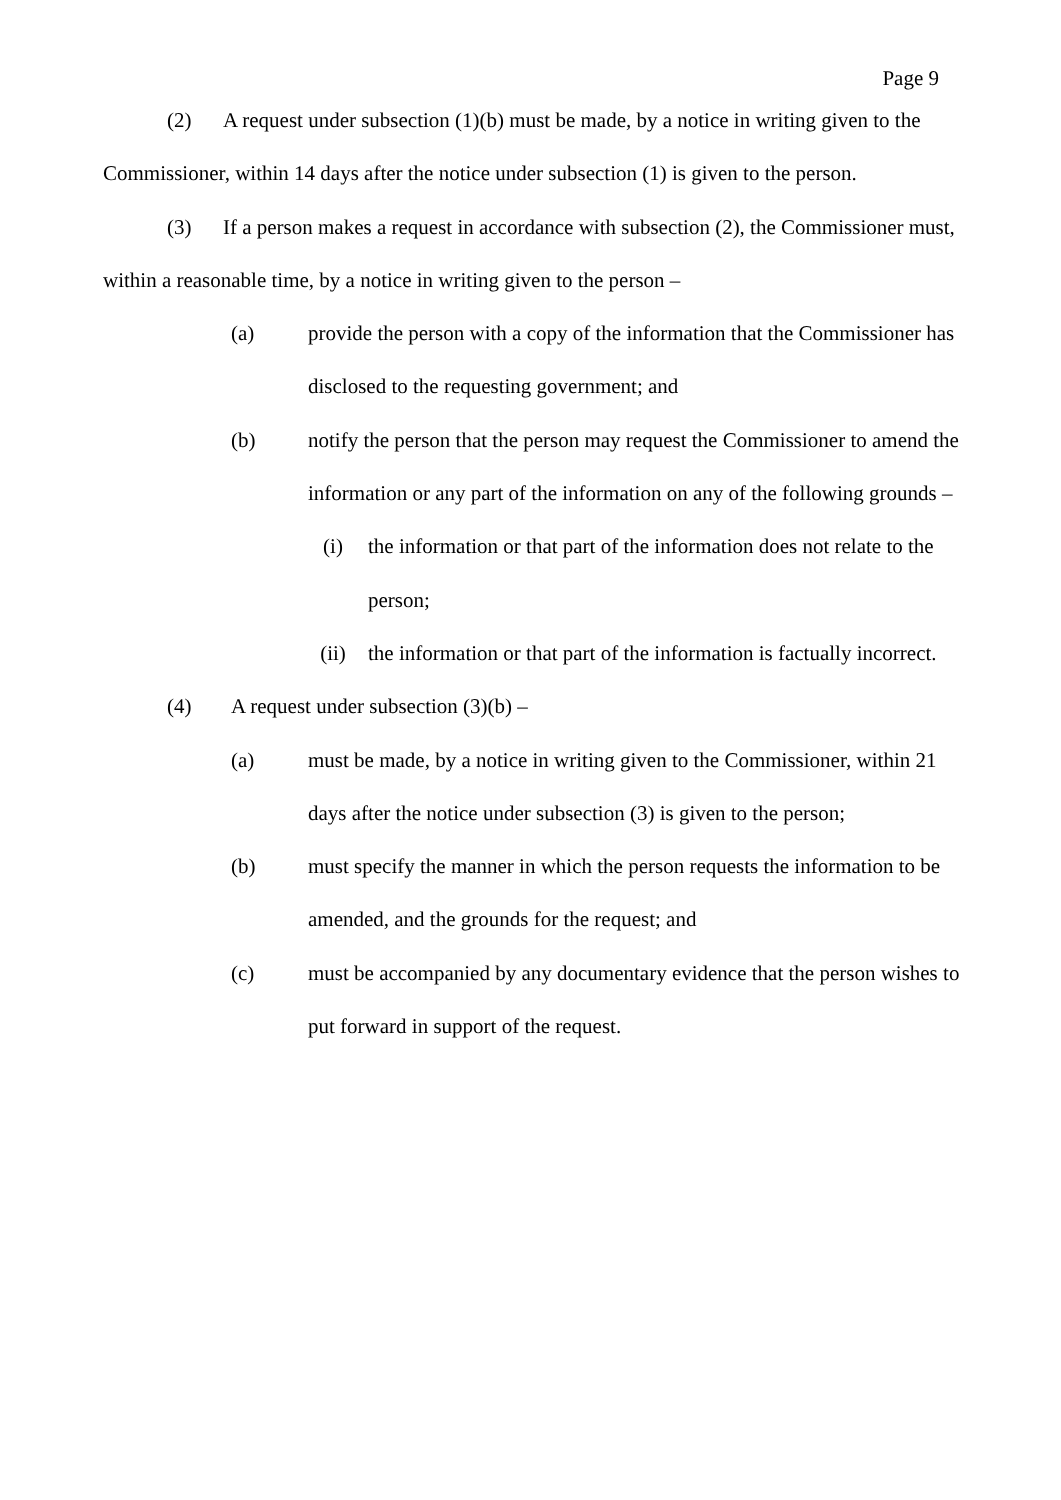Page 9
(2) A request under subsection (1)(b) must be made, by a notice in writing given to the Commissioner, within 14 days after the notice under subsection (1) is given to the person.
(3) If a person makes a request in accordance with subsection (2), the Commissioner must, within a reasonable time, by a notice in writing given to the person –
(a) provide the person with a copy of the information that the Commissioner has disclosed to the requesting government; and
(b) notify the person that the person may request the Commissioner to amend the information or any part of the information on any of the following grounds –
(i) the information or that part of the information does not relate to the person;
(ii) the information or that part of the information is factually incorrect.
(4) A request under subsection (3)(b) –
(a) must be made, by a notice in writing given to the Commissioner, within 21 days after the notice under subsection (3) is given to the person;
(b) must specify the manner in which the person requests the information to be amended, and the grounds for the request; and
(c) must be accompanied by any documentary evidence that the person wishes to put forward in support of the request.